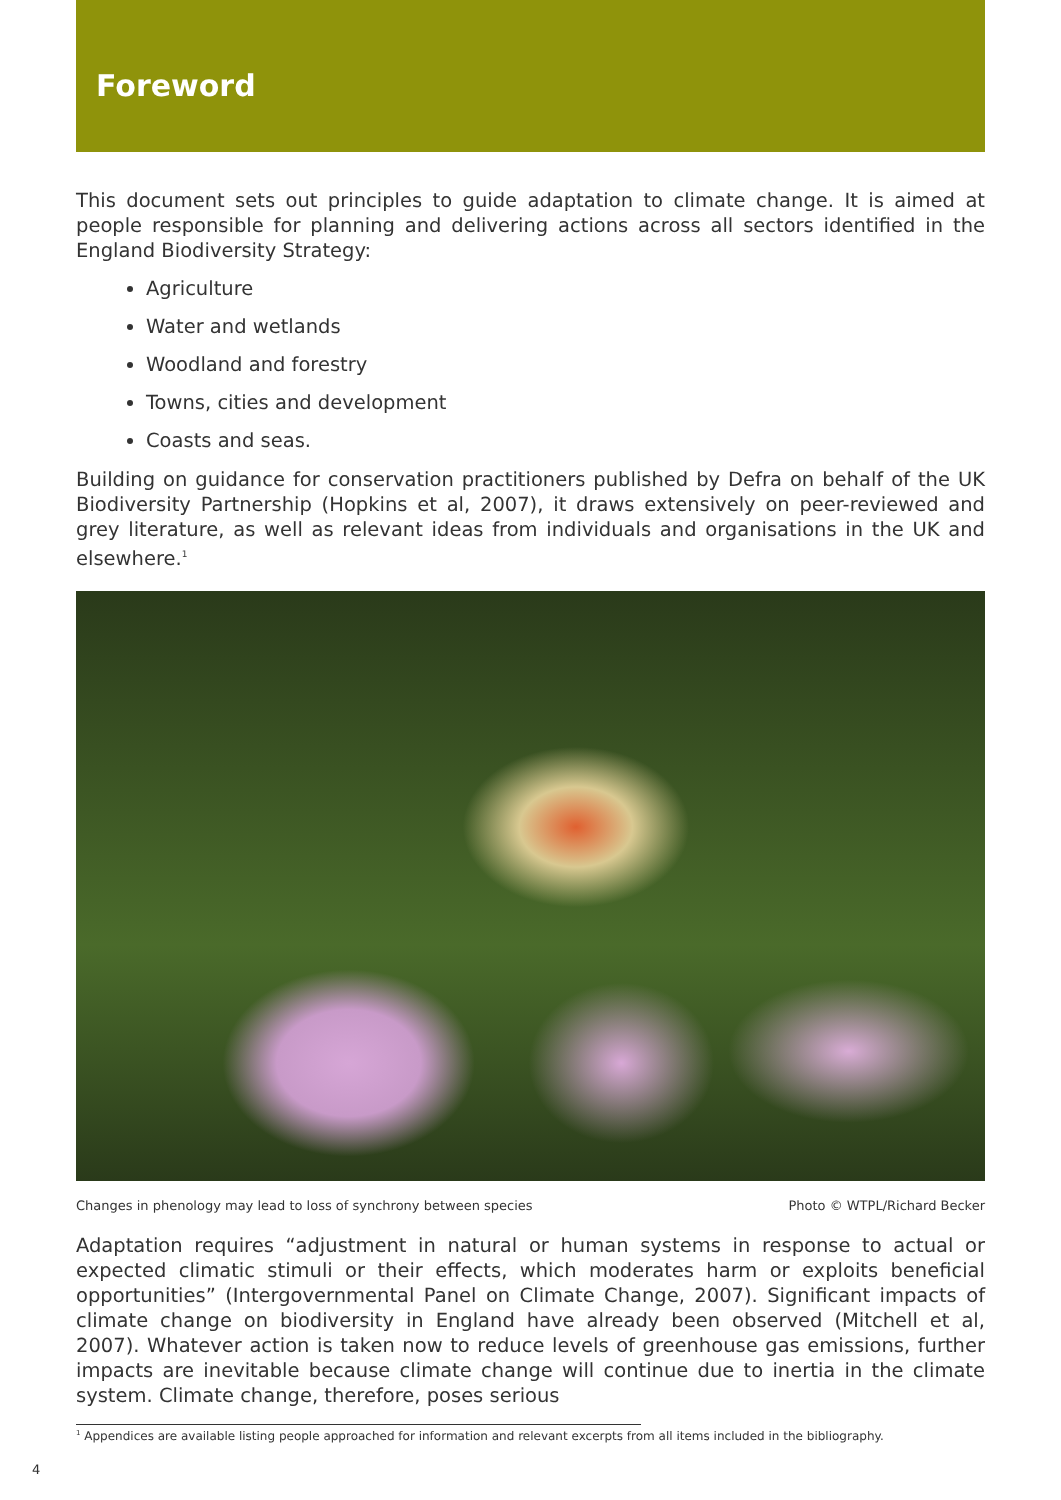Foreword
This document sets out principles to guide adaptation to climate change. It is aimed at people responsible for planning and delivering actions across all sectors identified in the England Biodiversity Strategy:
Agriculture
Water and wetlands
Woodland and forestry
Towns, cities and development
Coasts and seas.
Building on guidance for conservation practitioners published by Defra on behalf of the UK Biodiversity Partnership (Hopkins et al, 2007), it draws extensively on peer-reviewed and grey literature, as well as relevant ideas from individuals and organisations in the UK and elsewhere.<sup>1</sup>
Changes in phenology may lead to loss of synchrony between species Photo © WTPL/Richard Becker
Adaptation requires “adjustment in natural or human systems in response to actual or expected climatic stimuli or their effects, which moderates harm or exploits beneficial opportunities” (Intergovernmental Panel on Climate Change, 2007). Significant impacts of climate change on biodiversity in England have already been observed (Mitchell et al, 2007). Whatever action is taken now to reduce levels of greenhouse gas emissions, further impacts are inevitable because climate change will continue due to inertia in the climate system. Climate change, therefore, poses serious
<sup>1</sup> Appendices are available listing people approached for information and relevant excerpts from all items included in the bibliography.
4